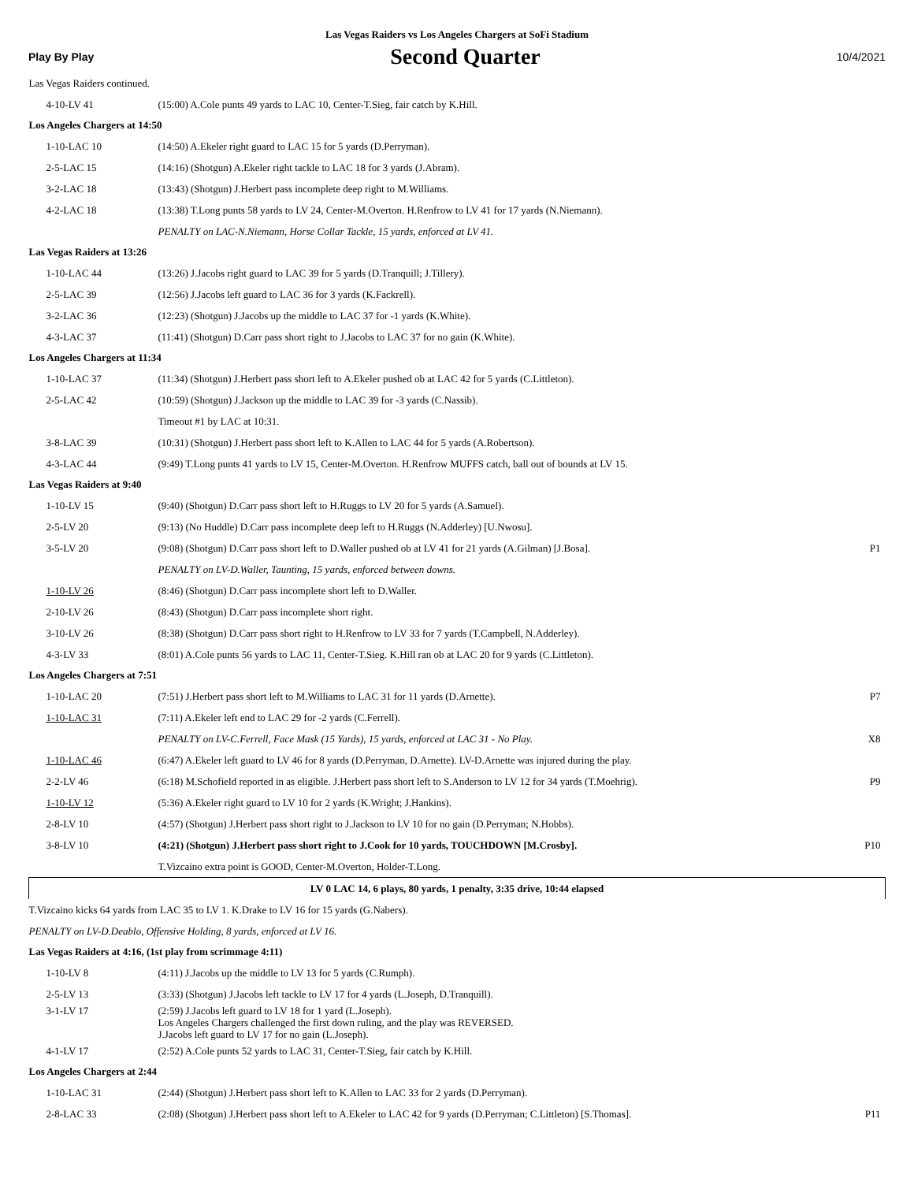Las Vegas Raiders vs Los Angeles Chargers at SoFi Stadium
Play By Play Second Quarter 10/4/2021
| Las Vegas Raiders continued. | | |
| 4-10-LV 41 | (15:00) A.Cole punts 49 yards to LAC 10, Center-T.Sieg, fair catch by K.Hill. | |
| Los Angeles Chargers at 14:50 | | |
| 1-10-LAC 10 | (14:50) A.Ekeler right guard to LAC 15 for 5 yards (D.Perryman). | |
| 2-5-LAC 15 | (14:16) (Shotgun) A.Ekeler right tackle to LAC 18 for 3 yards (J.Abram). | |
| 3-2-LAC 18 | (13:43) (Shotgun) J.Herbert pass incomplete deep right to M.Williams. | |
| 4-2-LAC 18 | (13:38) T.Long punts 58 yards to LV 24, Center-M.Overton. H.Renfrow to LV 41 for 17 yards (N.Niemann). | |
| | PENALTY on LAC-N.Niemann, Horse Collar Tackle, 15 yards, enforced at LV 41. | |
| Las Vegas Raiders at 13:26 | | |
| 1-10-LAC 44 | (13:26) J.Jacobs right guard to LAC 39 for 5 yards (D.Tranquill; J.Tillery). | |
| 2-5-LAC 39 | (12:56) J.Jacobs left guard to LAC 36 for 3 yards (K.Fackrell). | |
| 3-2-LAC 36 | (12:23) (Shotgun) J.Jacobs up the middle to LAC 37 for -1 yards (K.White). | |
| 4-3-LAC 37 | (11:41) (Shotgun) D.Carr pass short right to J.Jacobs to LAC 37 for no gain (K.White). | |
| Los Angeles Chargers at 11:34 | | |
| 1-10-LAC 37 | (11:34) (Shotgun) J.Herbert pass short left to A.Ekeler pushed ob at LAC 42 for 5 yards (C.Littleton). | |
| 2-5-LAC 42 | (10:59) (Shotgun) J.Jackson up the middle to LAC 39 for -3 yards (C.Nassib). | |
| | Timeout #1 by LAC at 10:31. | |
| 3-8-LAC 39 | (10:31) (Shotgun) J.Herbert pass short left to K.Allen to LAC 44 for 5 yards (A.Robertson). | |
| 4-3-LAC 44 | (9:49) T.Long punts 41 yards to LV 15, Center-M.Overton. H.Renfrow MUFFS catch, ball out of bounds at LV 15. | |
| Las Vegas Raiders at 9:40 | | |
| 1-10-LV 15 | (9:40) (Shotgun) D.Carr pass short left to H.Ruggs to LV 20 for 5 yards (A.Samuel). | |
| 2-5-LV 20 | (9:13) (No Huddle) D.Carr pass incomplete deep left to H.Ruggs (N.Adderley) [U.Nwosu]. | |
| 3-5-LV 20 | (9:08) (Shotgun) D.Carr pass short left to D.Waller pushed ob at LV 41 for 21 yards (A.Gilman) [J.Bosa]. | P1 |
| | PENALTY on LV-D.Waller, Taunting, 15 yards, enforced between downs. | |
| 1-10-LV 26 | (8:46) (Shotgun) D.Carr pass incomplete short left to D.Waller. | |
| 2-10-LV 26 | (8:43) (Shotgun) D.Carr pass incomplete short right. | |
| 3-10-LV 26 | (8:38) (Shotgun) D.Carr pass short right to H.Renfrow to LV 33 for 7 yards (T.Campbell, N.Adderley). | |
| 4-3-LV 33 | (8:01) A.Cole punts 56 yards to LAC 11, Center-T.Sieg. K.Hill ran ob at LAC 20 for 9 yards (C.Littleton). | |
| Los Angeles Chargers at 7:51 | | |
| 1-10-LAC 20 | (7:51) J.Herbert pass short left to M.Williams to LAC 31 for 11 yards (D.Arnette). | P7 |
| 1-10-LAC 31 | (7:11) A.Ekeler left end to LAC 29 for -2 yards (C.Ferrell). | |
| | PENALTY on LV-C.Ferrell, Face Mask (15 Yards), 15 yards, enforced at LAC 31 - No Play. | X8 |
| 1-10-LAC 46 | (6:47) A.Ekeler left guard to LV 46 for 8 yards (D.Perryman, D.Arnette). LV-D.Arnette was injured during the play. | |
| 2-2-LV 46 | (6:18) M.Schofield reported in as eligible. J.Herbert pass short left to S.Anderson to LV 12 for 34 yards (T.Moehrig). | P9 |
| 1-10-LV 12 | (5:36) A.Ekeler right guard to LV 10 for 2 yards (K.Wright; J.Hankins). | |
| 2-8-LV 10 | (4:57) (Shotgun) J.Herbert pass short right to J.Jackson to LV 10 for no gain (D.Perryman; N.Hobbs). | |
| 3-8-LV 10 | (4:21) (Shotgun) J.Herbert pass short right to J.Cook for 10 yards, TOUCHDOWN [M.Crosby]. | P10 |
| | T.Vizcaino extra point is GOOD, Center-M.Overton, Holder-T.Long. | |
| LV 0 LAC 14, 6 plays, 80 yards, 1 penalty, 3:35 drive, 10:44 elapsed | | |
| T.Vizcaino kicks 64 yards from LAC 35 to LV 1. K.Drake to LV 16 for 15 yards (G.Nabers). | | |
| PENALTY on LV-D.Deablo, Offensive Holding, 8 yards, enforced at LV 16. | | |
| Las Vegas Raiders at 4:16, (1st play from scrimmage 4:11) | | |
| 1-10-LV 8 | (4:11) J.Jacobs up the middle to LV 13 for 5 yards (C.Rumph). | |
| 2-5-LV 13 | (3:33) (Shotgun) J.Jacobs left tackle to LV 17 for 4 yards (L.Joseph, D.Tranquill). | |
| 3-1-LV 17 | (2:59) J.Jacobs left guard to LV 18 for 1 yard (L.Joseph). Los Angeles Chargers challenged the first down ruling, and the play was REVERSED. J.Jacobs left guard to LV 17 for no gain (L.Joseph). | |
| 4-1-LV 17 | (2:52) A.Cole punts 52 yards to LAC 31, Center-T.Sieg, fair catch by K.Hill. | |
| Los Angeles Chargers at 2:44 | | |
| 1-10-LAC 31 | (2:44) (Shotgun) J.Herbert pass short left to K.Allen to LAC 33 for 2 yards (D.Perryman). | |
| 2-8-LAC 33 | (2:08) (Shotgun) J.Herbert pass short left to A.Ekeler to LAC 42 for 9 yards (D.Perryman; C.Littleton) [S.Thomas]. | P11 |